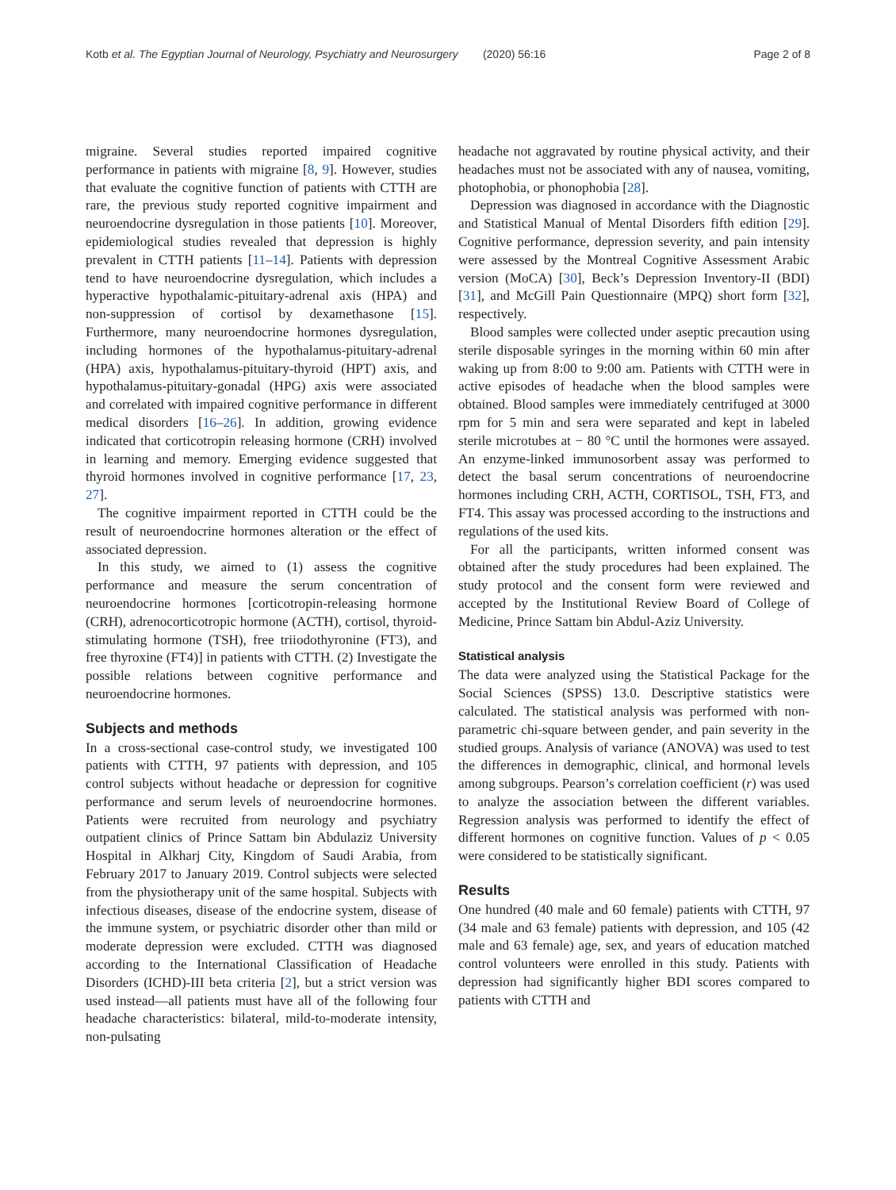Kotb et al. The Egyptian Journal of Neurology, Psychiatry and Neurosurgery (2020) 56:16 Page 2 of 8
migraine. Several studies reported impaired cognitive performance in patients with migraine [8, 9]. However, studies that evaluate the cognitive function of patients with CTTH are rare, the previous study reported cognitive impairment and neuroendocrine dysregulation in those patients [10]. Moreover, epidemiological studies revealed that depression is highly prevalent in CTTH patients [11–14]. Patients with depression tend to have neuroendocrine dysregulation, which includes a hyperactive hypothalamic-pituitary-adrenal axis (HPA) and non-suppression of cortisol by dexamethasone [15]. Furthermore, many neuroendocrine hormones dysregulation, including hormones of the hypothalamus-pituitary-adrenal (HPA) axis, hypothalamus-pituitary-thyroid (HPT) axis, and hypothalamus-pituitary-gonadal (HPG) axis were associated and correlated with impaired cognitive performance in different medical disorders [16–26]. In addition, growing evidence indicated that corticotropin releasing hormone (CRH) involved in learning and memory. Emerging evidence suggested that thyroid hormones involved in cognitive performance [17, 23, 27].
The cognitive impairment reported in CTTH could be the result of neuroendocrine hormones alteration or the effect of associated depression.
In this study, we aimed to (1) assess the cognitive performance and measure the serum concentration of neuroendocrine hormones [corticotropin-releasing hormone (CRH), adrenocorticotropic hormone (ACTH), cortisol, thyroid-stimulating hormone (TSH), free triiodothyronine (FT3), and free thyroxine (FT4)] in patients with CTTH. (2) Investigate the possible relations between cognitive performance and neuroendocrine hormones.
Subjects and methods
In a cross-sectional case-control study, we investigated 100 patients with CTTH, 97 patients with depression, and 105 control subjects without headache or depression for cognitive performance and serum levels of neuroendocrine hormones. Patients were recruited from neurology and psychiatry outpatient clinics of Prince Sattam bin Abdulaziz University Hospital in Alkharj City, Kingdom of Saudi Arabia, from February 2017 to January 2019. Control subjects were selected from the physiotherapy unit of the same hospital. Subjects with infectious diseases, disease of the endocrine system, disease of the immune system, or psychiatric disorder other than mild or moderate depression were excluded. CTTH was diagnosed according to the International Classification of Headache Disorders (ICHD)-III beta criteria [2], but a strict version was used instead—all patients must have all of the following four headache characteristics: bilateral, mild-to-moderate intensity, non-pulsating
headache not aggravated by routine physical activity, and their headaches must not be associated with any of nausea, vomiting, photophobia, or phonophobia [28].
Depression was diagnosed in accordance with the Diagnostic and Statistical Manual of Mental Disorders fifth edition [29]. Cognitive performance, depression severity, and pain intensity were assessed by the Montreal Cognitive Assessment Arabic version (MoCA) [30], Beck’s Depression Inventory-II (BDI) [31], and McGill Pain Questionnaire (MPQ) short form [32], respectively.
Blood samples were collected under aseptic precaution using sterile disposable syringes in the morning within 60 min after waking up from 8:00 to 9:00 am. Patients with CTTH were in active episodes of headache when the blood samples were obtained. Blood samples were immediately centrifuged at 3000 rpm for 5 min and sera were separated and kept in labeled sterile microtubes at − 80 °C until the hormones were assayed. An enzyme-linked immunosorbent assay was performed to detect the basal serum concentrations of neuroendocrine hormones including CRH, ACTH, CORTISOL, TSH, FT3, and FT4. This assay was processed according to the instructions and regulations of the used kits.
For all the participants, written informed consent was obtained after the study procedures had been explained. The study protocol and the consent form were reviewed and accepted by the Institutional Review Board of College of Medicine, Prince Sattam bin Abdul-Aziz University.
Statistical analysis
The data were analyzed using the Statistical Package for the Social Sciences (SPSS) 13.0. Descriptive statistics were calculated. The statistical analysis was performed with non-parametric chi-square between gender, and pain severity in the studied groups. Analysis of variance (ANOVA) was used to test the differences in demographic, clinical, and hormonal levels among subgroups. Pearson’s correlation coefficient (r) was used to analyze the association between the different variables. Regression analysis was performed to identify the effect of different hormones on cognitive function. Values of p < 0.05 were considered to be statistically significant.
Results
One hundred (40 male and 60 female) patients with CTTH, 97 (34 male and 63 female) patients with depression, and 105 (42 male and 63 female) age, sex, and years of education matched control volunteers were enrolled in this study. Patients with depression had significantly higher BDI scores compared to patients with CTTH and